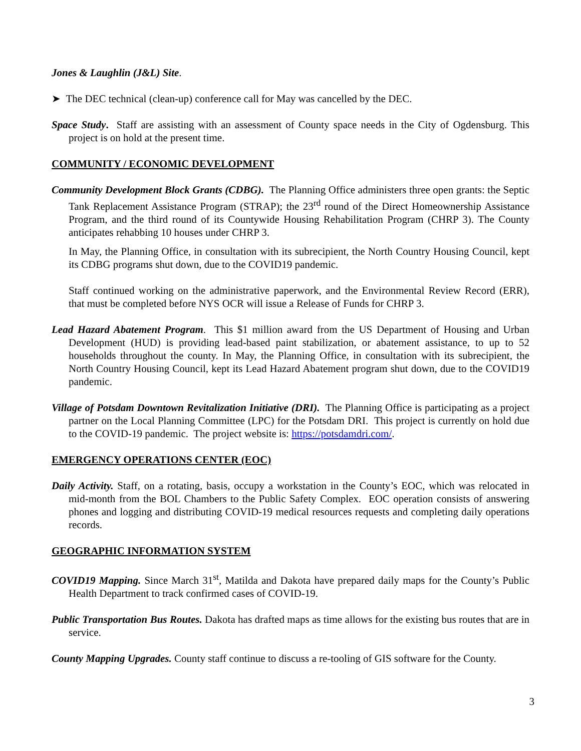Jones & Laughlin (J&L) Site.
➤ The DEC technical (clean-up) conference call for May was cancelled by the DEC.
Space Study. Staff are assisting with an assessment of County space needs in the City of Ogdensburg. This project is on hold at the present time.
COMMUNITY / ECONOMIC DEVELOPMENT
Community Development Block Grants (CDBG). The Planning Office administers three open grants: the Septic Tank Replacement Assistance Program (STRAP); the 23<sup>rd</sup> round of the Direct Homeownership Assistance Program, and the third round of its Countywide Housing Rehabilitation Program (CHRP 3). The County anticipates rehabbing 10 houses under CHRP 3.
In May, the Planning Office, in consultation with its subrecipient, the North Country Housing Council, kept its CDBG programs shut down, due to the COVID19 pandemic.
Staff continued working on the administrative paperwork, and the Environmental Review Record (ERR), that must be completed before NYS OCR will issue a Release of Funds for CHRP 3.
Lead Hazard Abatement Program. This $1 million award from the US Department of Housing and Urban Development (HUD) is providing lead-based paint stabilization, or abatement assistance, to up to 52 households throughout the county. In May, the Planning Office, in consultation with its subrecipient, the North Country Housing Council, kept its Lead Hazard Abatement program shut down, due to the COVID19 pandemic.
Village of Potsdam Downtown Revitalization Initiative (DRI). The Planning Office is participating as a project partner on the Local Planning Committee (LPC) for the Potsdam DRI. This project is currently on hold due to the COVID-19 pandemic. The project website is: https://potsdamdri.com/.
EMERGENCY OPERATIONS CENTER (EOC)
Daily Activity. Staff, on a rotating, basis, occupy a workstation in the County’s EOC, which was relocated in mid-month from the BOL Chambers to the Public Safety Complex. EOC operation consists of answering phones and logging and distributing COVID-19 medical resources requests and completing daily operations records.
GEOGRAPHIC INFORMATION SYSTEM
COVID19 Mapping. Since March 31<sup>st</sup>, Matilda and Dakota have prepared daily maps for the County’s Public Health Department to track confirmed cases of COVID-19.
Public Transportation Bus Routes. Dakota has drafted maps as time allows for the existing bus routes that are in service.
County Mapping Upgrades. County staff continue to discuss a re-tooling of GIS software for the County.
3